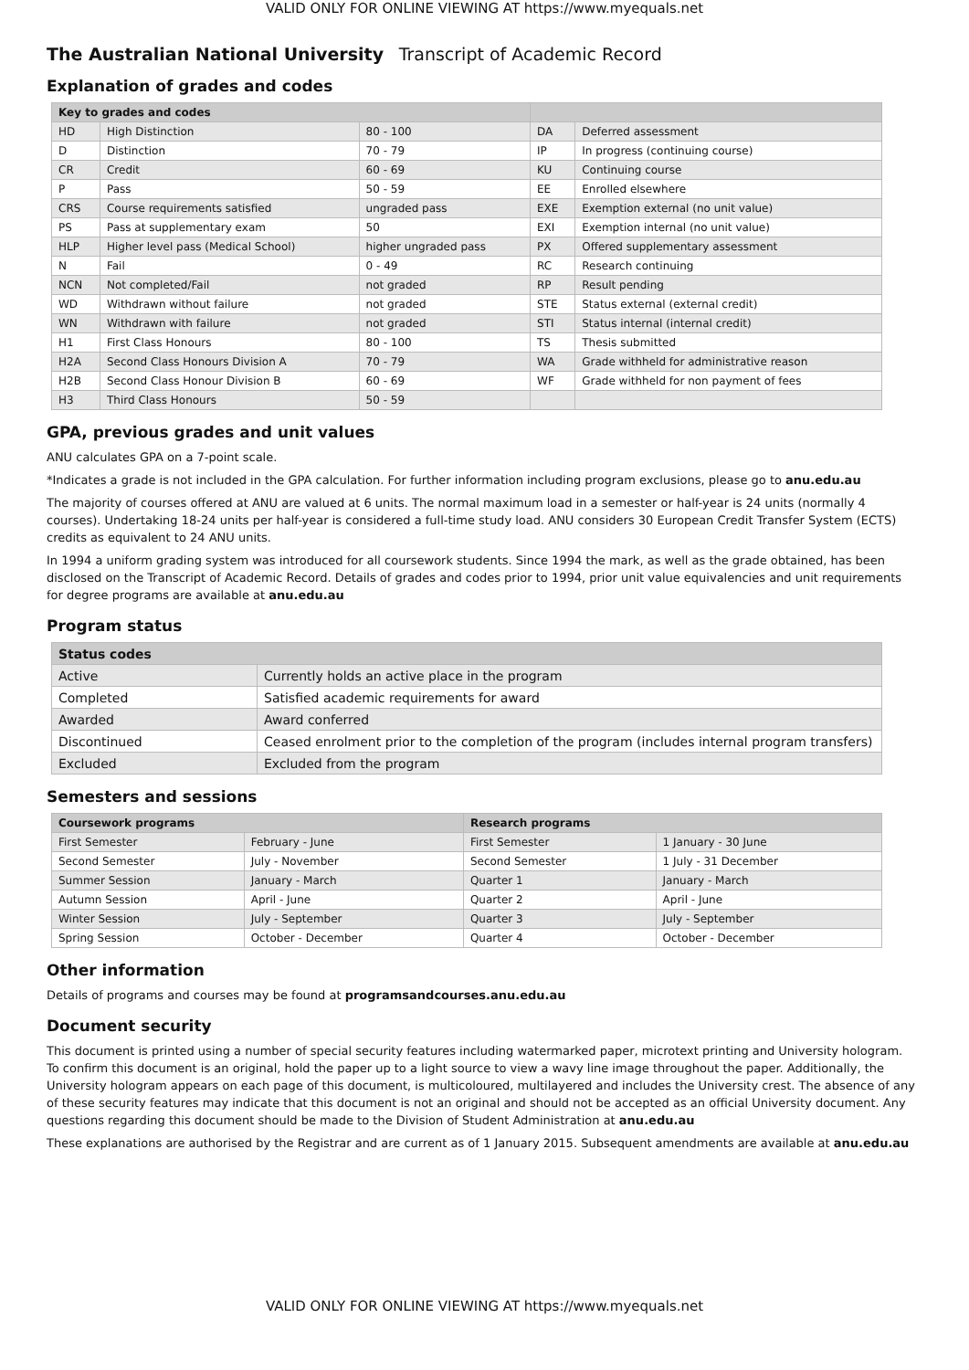VALID ONLY FOR ONLINE VIEWING AT https://www.myequals.net
The Australian National University Transcript of Academic Record
Explanation of grades and codes
| Key to grades and codes | | | | |
| --- | --- | --- | --- | --- |
| HD | High Distinction | 80 - 100 | DA | Deferred assessment |
| D | Distinction | 70 - 79 | IP | In progress (continuing course) |
| CR | Credit | 60 - 69 | KU | Continuing course |
| P | Pass | 50 - 59 | EE | Enrolled elsewhere |
| CRS | Course requirements satisfied | ungraded pass | EXE | Exemption external (no unit value) |
| PS | Pass at supplementary exam | 50 | EXI | Exemption internal (no unit value) |
| HLP | Higher level pass (Medical School) | higher ungraded pass | PX | Offered supplementary assessment |
| N | Fail | 0 - 49 | RC | Research continuing |
| NCN | Not completed/Fail | not graded | RP | Result pending |
| WD | Withdrawn without failure | not graded | STE | Status external (external credit) |
| WN | Withdrawn with failure | not graded | STI | Status internal (internal credit) |
| H1 | First Class Honours | 80 - 100 | TS | Thesis submitted |
| H2A | Second Class Honours Division A | 70 - 79 | WA | Grade withheld for administrative reason |
| H2B | Second Class Honour Division B | 60 - 69 | WF | Grade withheld for non payment of fees |
| H3 | Third Class Honours | 50 - 59 | | |
GPA, previous grades and unit values
ANU calculates GPA on a 7-point scale.
*Indicates a grade is not included in the GPA calculation. For further information including program exclusions, please go to anu.edu.au
The majority of courses offered at ANU are valued at 6 units. The normal maximum load in a semester or half-year is 24 units (normally 4 courses). Undertaking 18-24 units per half-year is considered a full-time study load. ANU considers 30 European Credit Transfer System (ECTS) credits as equivalent to 24 ANU units.
In 1994 a uniform grading system was introduced for all coursework students. Since 1994 the mark, as well as the grade obtained, has been disclosed on the Transcript of Academic Record. Details of grades and codes prior to 1994, prior unit value equivalencies and unit requirements for degree programs are available at anu.edu.au
Program status
| Status codes | |
| --- | --- |
| Active | Currently holds an active place in the program |
| Completed | Satisfied academic requirements for award |
| Awarded | Award conferred |
| Discontinued | Ceased enrolment prior to the completion of the program (includes internal program transfers) |
| Excluded | Excluded from the program |
Semesters and sessions
| Coursework programs | | Research programs | |
| --- | --- | --- | --- |
| First Semester | February - June | First Semester | 1 January - 30 June |
| Second Semester | July - November | Second Semester | 1 July - 31 December |
| Summer Session | January - March | Quarter 1 | January - March |
| Autumn Session | April - June | Quarter 2 | April - June |
| Winter Session | July - September | Quarter 3 | July - September |
| Spring Session | October - December | Quarter 4 | October - December |
Other information
Details of programs and courses may be found at programsandcourses.anu.edu.au
Document security
This document is printed using a number of special security features including watermarked paper, microtext printing and University hologram. To confirm this document is an original, hold the paper up to a light source to view a wavy line image throughout the paper. Additionally, the University hologram appears on each page of this document, is multicoloured, multilayered and includes the University crest. The absence of any of these security features may indicate that this document is not an original and should not be accepted as an official University document. Any questions regarding this document should be made to the Division of Student Administration at anu.edu.au
These explanations are authorised by the Registrar and are current as of 1 January 2015. Subsequent amendments are available at anu.edu.au
VALID ONLY FOR ONLINE VIEWING AT https://www.myequals.net